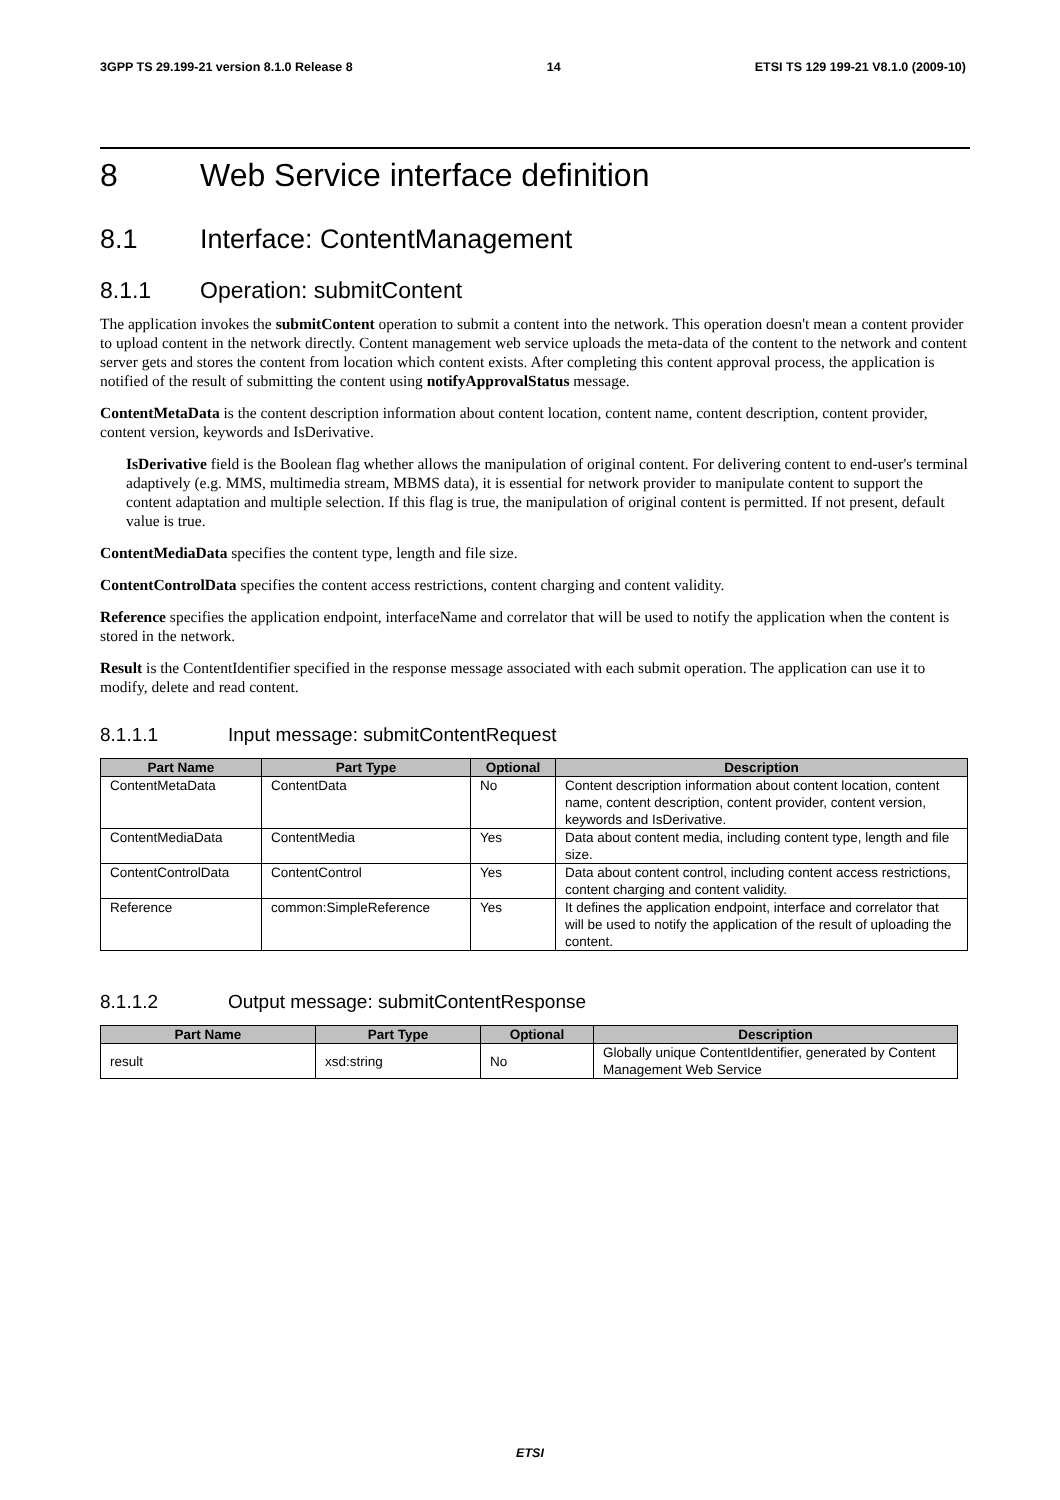3GPP TS 29.199-21 version 8.1.0 Release 8 14 ETSI TS 129 199-21 V8.1.0 (2009-10)
8 Web Service interface definition
8.1 Interface: ContentManagement
8.1.1 Operation: submitContent
The application invokes the submitContent operation to submit a content into the network. This operation doesn't mean a content provider to upload content in the network directly. Content management web service uploads the meta-data of the content to the network and content server gets and stores the content from location which content exists. After completing this content approval process, the application is notified of the result of submitting the content using notifyApprovalStatus message.
ContentMetaData is the content description information about content location, content name, content description, content provider, content version, keywords and IsDerivative.
IsDerivative field is the Boolean flag whether allows the manipulation of original content. For delivering content to end-user's terminal adaptively (e.g. MMS, multimedia stream, MBMS data), it is essential for network provider to manipulate content to support the content adaptation and multiple selection. If this flag is true, the manipulation of original content is permitted. If not present, default value is true.
ContentMediaData specifies the content type, length and file size.
ContentControlData specifies the content access restrictions, content charging and content validity.
Reference specifies the application endpoint, interfaceName and correlator that will be used to notify the application when the content is stored in the network.
Result is the ContentIdentifier specified in the response message associated with each submit operation. The application can use it to modify, delete and read content.
8.1.1.1 Input message: submitContentRequest
| Part Name | Part Type | Optional | Description |
| --- | --- | --- | --- |
| ContentMetaData | ContentData | No | Content description information about content location, content name, content description, content provider, content version, keywords and IsDerivative. |
| ContentMediaData | ContentMedia | Yes | Data about content media, including content type, length and file size. |
| ContentControlData | ContentControl | Yes | Data about content control, including content access restrictions, content charging and content validity. |
| Reference | common:SimpleReference | Yes | It defines the application endpoint, interface and correlator that will be used to notify the application of the result of uploading the content. |
8.1.1.2 Output message: submitContentResponse
| Part Name | Part Type | Optional | Description |
| --- | --- | --- | --- |
| result | xsd:string | No | Globally unique ContentIdentifier, generated by Content Management Web Service |
ETSI